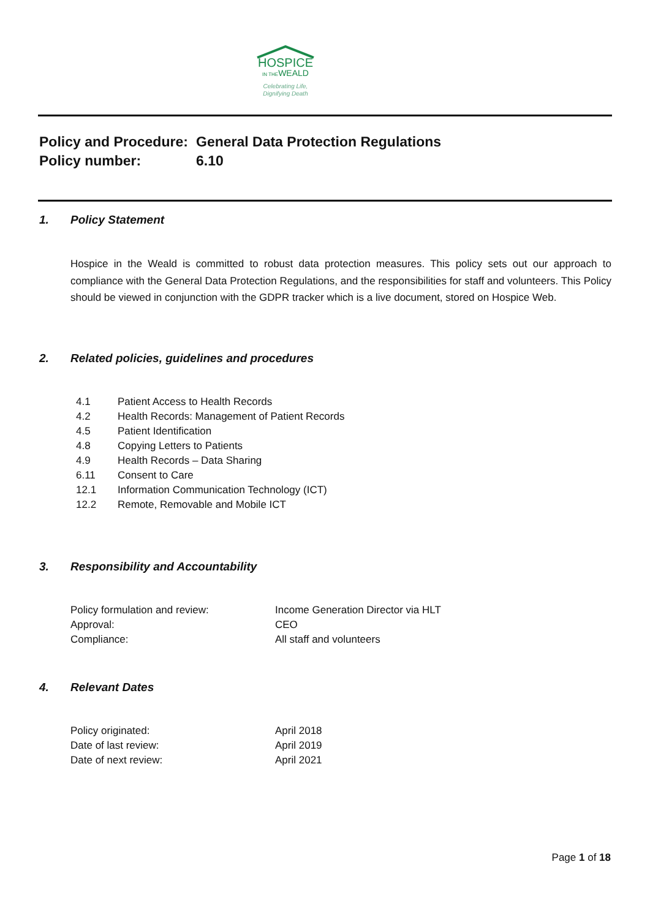HOSPICE
IN THEWEALD
Celebrating Life,
Dignifying Death
Policy and Procedure: General Data Protection Regulations
Policy number: 6.10
1. Policy Statement
Hospice in the Weald is committed to robust data protection measures. This policy sets out our approach to compliance with the General Data Protection Regulations, and the responsibilities for staff and volunteers. This Policy should be viewed in conjunction with the GDPR tracker which is a live document, stored on Hospice Web.
2. Related policies, guidelines and procedures
4.1 Patient Access to Health Records
4.2 Health Records: Management of Patient Records
4.5 Patient Identification
4.8 Copying Letters to Patients
4.9 Health Records – Data Sharing
6.11 Consent to Care
12.1 Information Communication Technology (ICT)
12.2 Remote, Removable and Mobile ICT
3. Responsibility and Accountability
Policy formulation and review: Income Generation Director via HLT
Approval: CEO
Compliance: All staff and volunteers
4. Relevant Dates
Policy originated: April 2018
Date of last review: April 2019
Date of next review: April 2021
Page 1 of 18